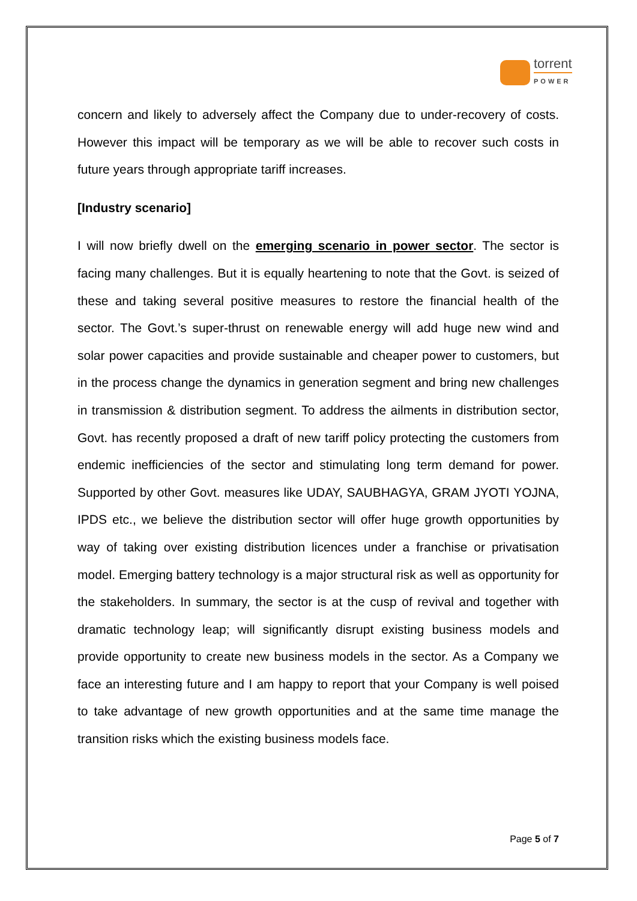torrent
POWER
concern and likely to adversely affect the Company due to under-recovery of costs. However this impact will be temporary as we will be able to recover such costs in future years through appropriate tariff increases.
[Industry scenario]
I will now briefly dwell on the emerging scenario in power sector. The sector is facing many challenges. But it is equally heartening to note that the Govt. is seized of these and taking several positive measures to restore the financial health of the sector. The Govt.’s super-thrust on renewable energy will add huge new wind and solar power capacities and provide sustainable and cheaper power to customers, but in the process change the dynamics in generation segment and bring new challenges in transmission & distribution segment. To address the ailments in distribution sector, Govt. has recently proposed a draft of new tariff policy protecting the customers from endemic inefficiencies of the sector and stimulating long term demand for power. Supported by other Govt. measures like UDAY, SAUBHAGYA, GRAM JYOTI YOJNA, IPDS etc., we believe the distribution sector will offer huge growth opportunities by way of taking over existing distribution licences under a franchise or privatisation model. Emerging battery technology is a major structural risk as well as opportunity for the stakeholders. In summary, the sector is at the cusp of revival and together with dramatic technology leap; will significantly disrupt existing business models and provide opportunity to create new business models in the sector. As a Company we face an interesting future and I am happy to report that your Company is well poised to take advantage of new growth opportunities and at the same time manage the transition risks which the existing business models face.
Page 5 of 7